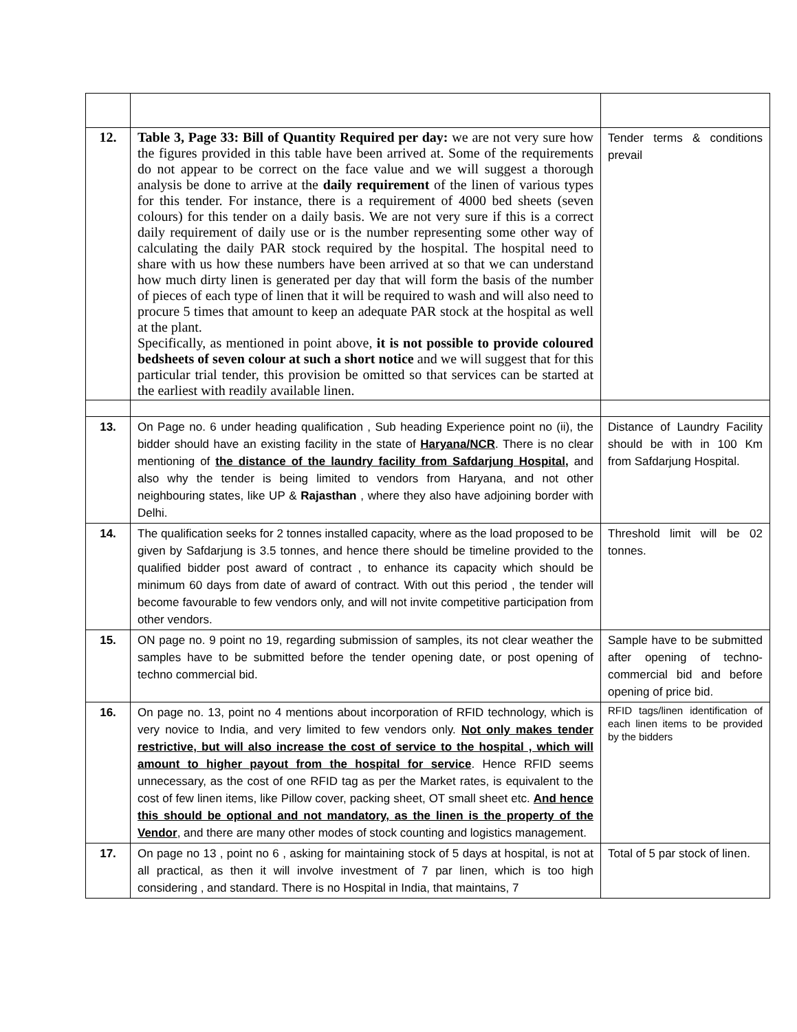| 12. | Table 3, Page 33: Bill of Quantity Required per day: we are not very sure how the figures provided in this table have been arrived at. Some of the requirements do not appear to be correct on the face value and we will suggest a thorough analysis be done to arrive at the daily requirement of the linen of various types for this tender. For instance, there is a requirement of 4000 bed sheets (seven colours) for this tender on a daily basis. We are not very sure if this is a correct daily requirement of daily use or is the number representing some other way of calculating the daily PAR stock required by the hospital. The hospital need to share with us how these numbers have been arrived at so that we can understand how much dirty linen is generated per day that will form the basis of the number of pieces of each type of linen that it will be required to wash and will also need to procure 5 times that amount to keep an adequate PAR stock at the hospital as well at the plant. Specifically, as mentioned in point above, it is not possible to provide coloured bedsheets of seven colour at such a short notice and we will suggest that for this particular trial tender, this provision be omitted so that services can be started at the earliest with readily available linen. | Tender terms & conditions prevail |
| 13. | On Page no. 6 under heading qualification , Sub heading Experience point no (ii), the bidder should have an existing facility in the state of Haryana/NCR . There is no clear mentioning of the distance of the laundry facility from Safdarjung Hospital, and also why the tender is being limited to vendors from Haryana, and not other neighbouring states, like UP & Rajasthan , where they also have adjoining border with Delhi. | Distance of Laundry Facility should be with in 100 Km from Safdarjung Hospital. |
| 14. | The qualification seeks for 2 tonnes installed capacity, where as the load proposed to be given by Safdarjung is 3.5 tonnes, and hence there should be timeline provided to the qualified bidder post award of contract , to enhance its capacity which should be minimum 60 days from date of award of contract. With out this period , the tender will become favourable to few vendors only, and will not invite competitive participation from other vendors. | Threshold limit will be 02 tonnes. |
| 15. | ON page no. 9 point no 19, regarding submission of samples, its not clear weather the samples have to be submitted before the tender opening date, or post opening of techno commercial bid. | Sample have to be submitted after opening of techno-commercial bid and before opening of price bid. |
| 16. | On page no. 13, point no 4 mentions about incorporation of RFID technology, which is very novice to India, and very limited to few vendors only. Not only makes tender restrictive, but will also increase the cost of service to the hospital , which will amount to higher payout from the hospital for service . Hence RFID seems unnecessary, as the cost of one RFID tag as per the Market rates, is equivalent to the cost of few linen items, like Pillow cover, packing sheet, OT small sheet etc. And hence this should be optional and not mandatory, as the linen is the property of the Vendor , and there are many other modes of stock counting and logistics management. | RFID tags/linen identification of each linen items to be provided by the bidders |
| 17. | On page no 13 , point no 6 , asking for maintaining stock of 5 days at hospital, is not at all practical, as then it will involve investment of 7 par linen, which is too high considering , and standard. There is no Hospital in India, that maintains, 7 | Total of 5 par stock of linen. |